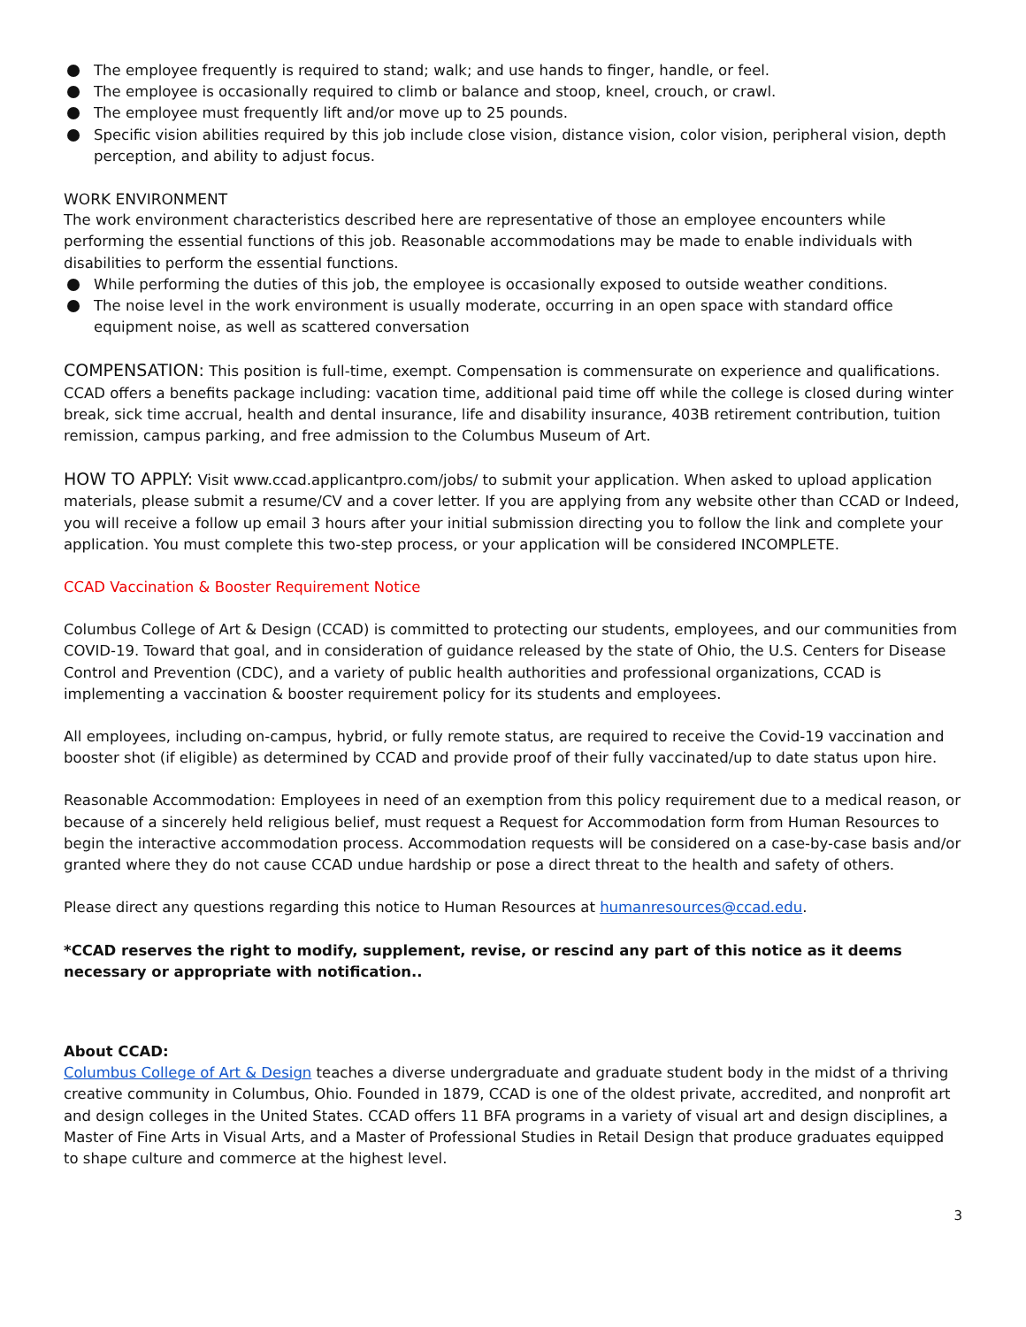The employee frequently is required to stand; walk; and use hands to finger, handle, or feel.
The employee is occasionally required to climb or balance and stoop, kneel, crouch, or crawl.
The employee must frequently lift and/or move up to 25 pounds.
Specific vision abilities required by this job include close vision, distance vision, color vision, peripheral vision, depth perception, and ability to adjust focus.
WORK ENVIRONMENT
The work environment characteristics described here are representative of those an employee encounters while performing the essential functions of this job. Reasonable accommodations may be made to enable individuals with disabilities to perform the essential functions.
While performing the duties of this job, the employee is occasionally exposed to outside weather conditions.
The noise level in the work environment is usually moderate, occurring in an open space with standard office equipment noise, as well as scattered conversation
COMPENSATION: This position is full-time, exempt. Compensation is commensurate on experience and qualifications. CCAD offers a benefits package including: vacation time, additional paid time off while the college is closed during winter break, sick time accrual, health and dental insurance, life and disability insurance, 403B retirement contribution, tuition remission, campus parking, and free admission to the Columbus Museum of Art.
HOW TO APPLY: Visit www.ccad.applicantpro.com/jobs/ to submit your application. When asked to upload application materials, please submit a resume/CV and a cover letter. If you are applying from any website other than CCAD or Indeed, you will receive a follow up email 3 hours after your initial submission directing you to follow the link and complete your application. You must complete this two-step process, or your application will be considered INCOMPLETE.
CCAD Vaccination & Booster Requirement Notice
Columbus College of Art & Design (CCAD) is committed to protecting our students, employees, and our communities from COVID-19. Toward that goal, and in consideration of guidance released by the state of Ohio, the U.S. Centers for Disease Control and Prevention (CDC), and a variety of public health authorities and professional organizations, CCAD is implementing a vaccination & booster requirement policy for its students and employees.
All employees, including on-campus, hybrid, or fully remote status, are required to receive the Covid-19 vaccination and booster shot (if eligible) as determined by CCAD and provide proof of their fully vaccinated/up to date status upon hire.
Reasonable Accommodation: Employees in need of an exemption from this policy requirement due to a medical reason, or because of a sincerely held religious belief, must request a Request for Accommodation form from Human Resources to begin the interactive accommodation process. Accommodation requests will be considered on a case-by-case basis and/or granted where they do not cause CCAD undue hardship or pose a direct threat to the health and safety of others.
Please direct any questions regarding this notice to Human Resources at humanresources@ccad.edu.
*CCAD reserves the right to modify, supplement, revise, or rescind any part of this notice as it deems necessary or appropriate with notification..
About CCAD:
Columbus College of Art & Design teaches a diverse undergraduate and graduate student body in the midst of a thriving creative community in Columbus, Ohio. Founded in 1879, CCAD is one of the oldest private, accredited, and nonprofit art and design colleges in the United States. CCAD offers 11 BFA programs in a variety of visual art and design disciplines, a Master of Fine Arts in Visual Arts, and a Master of Professional Studies in Retail Design that produce graduates equipped to shape culture and commerce at the highest level.
3